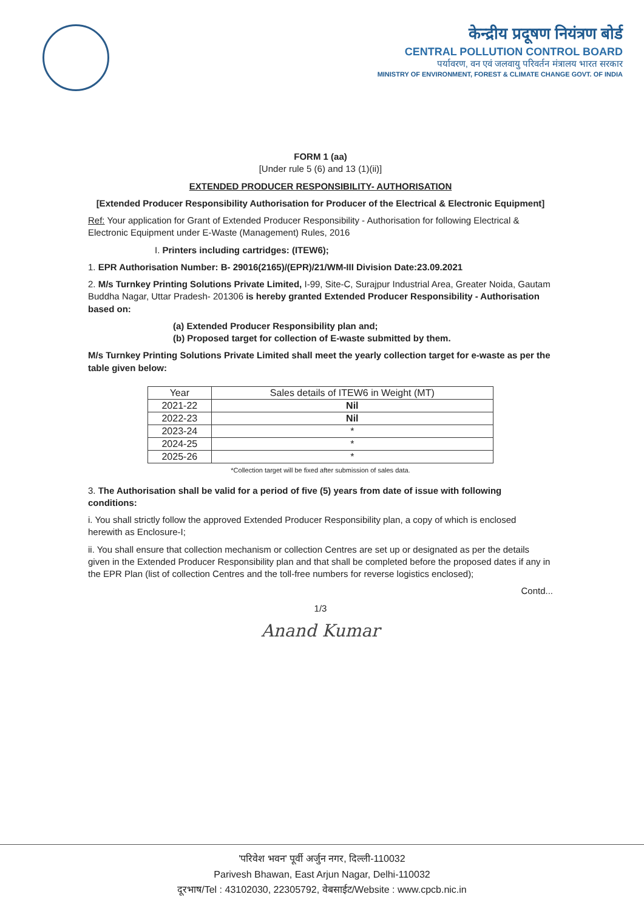केन्द्रीय प्रदूषण नियंत्रण बोर्ड
CENTRAL POLLUTION CONTROL BOARD
पर्यावरण, वन एवं जलवायु परिवर्तन मंत्रालय भारत सरकार
MINISTRY OF ENVIRONMENT, FOREST & CLIMATE CHANGE GOVT. OF INDIA
FORM 1 (aa)
[Under rule 5 (6) and 13 (1)(ii)]
EXTENDED PRODUCER RESPONSIBILITY- AUTHORISATION
[Extended Producer Responsibility Authorisation for Producer of the Electrical & Electronic Equipment]
Ref: Your application for Grant of Extended Producer Responsibility - Authorisation for following Electrical & Electronic Equipment under E-Waste (Management) Rules, 2016
I. Printers including cartridges: (ITEW6);
1. EPR Authorisation Number: B- 29016(2165)/(EPR)/21/WM-III Division Date:23.09.2021
2. M/s Turnkey Printing Solutions Private Limited, I-99, Site-C, Surajpur Industrial Area, Greater Noida, Gautam Buddha Nagar, Uttar Pradesh- 201306 is hereby granted Extended Producer Responsibility - Authorisation based on:
(a) Extended Producer Responsibility plan and;
(b) Proposed target for collection of E-waste submitted by them.
M/s Turnkey Printing Solutions Private Limited shall meet the yearly collection target for e-waste as per the table given below:
| Year | Sales details of ITEW6 in Weight (MT) |
| --- | --- |
| 2021-22 | Nil |
| 2022-23 | Nil |
| 2023-24 | * |
| 2024-25 | * |
| 2025-26 | * |
*Collection target will be fixed after submission of sales data.
3. The Authorisation shall be valid for a period of five (5) years from date of issue with following conditions:
i. You shall strictly follow the approved Extended Producer Responsibility plan, a copy of which is enclosed herewith as Enclosure-I;
ii. You shall ensure that collection mechanism or collection Centres are set up or designated as per the details given in the Extended Producer Responsibility plan and that shall be completed before the proposed dates if any in the EPR Plan (list of collection Centres and the toll-free numbers for reverse logistics enclosed);
Contd...
1/3
Anand Kumar
'परिवेश भवन' पूर्वी अर्जुन नगर, दिल्ली-110032
Parivesh Bhawan, East Arjun Nagar, Delhi-110032
दूरभाष/Tel : 43102030, 22305792, वेबसाईट/Website : www.cpcb.nic.in